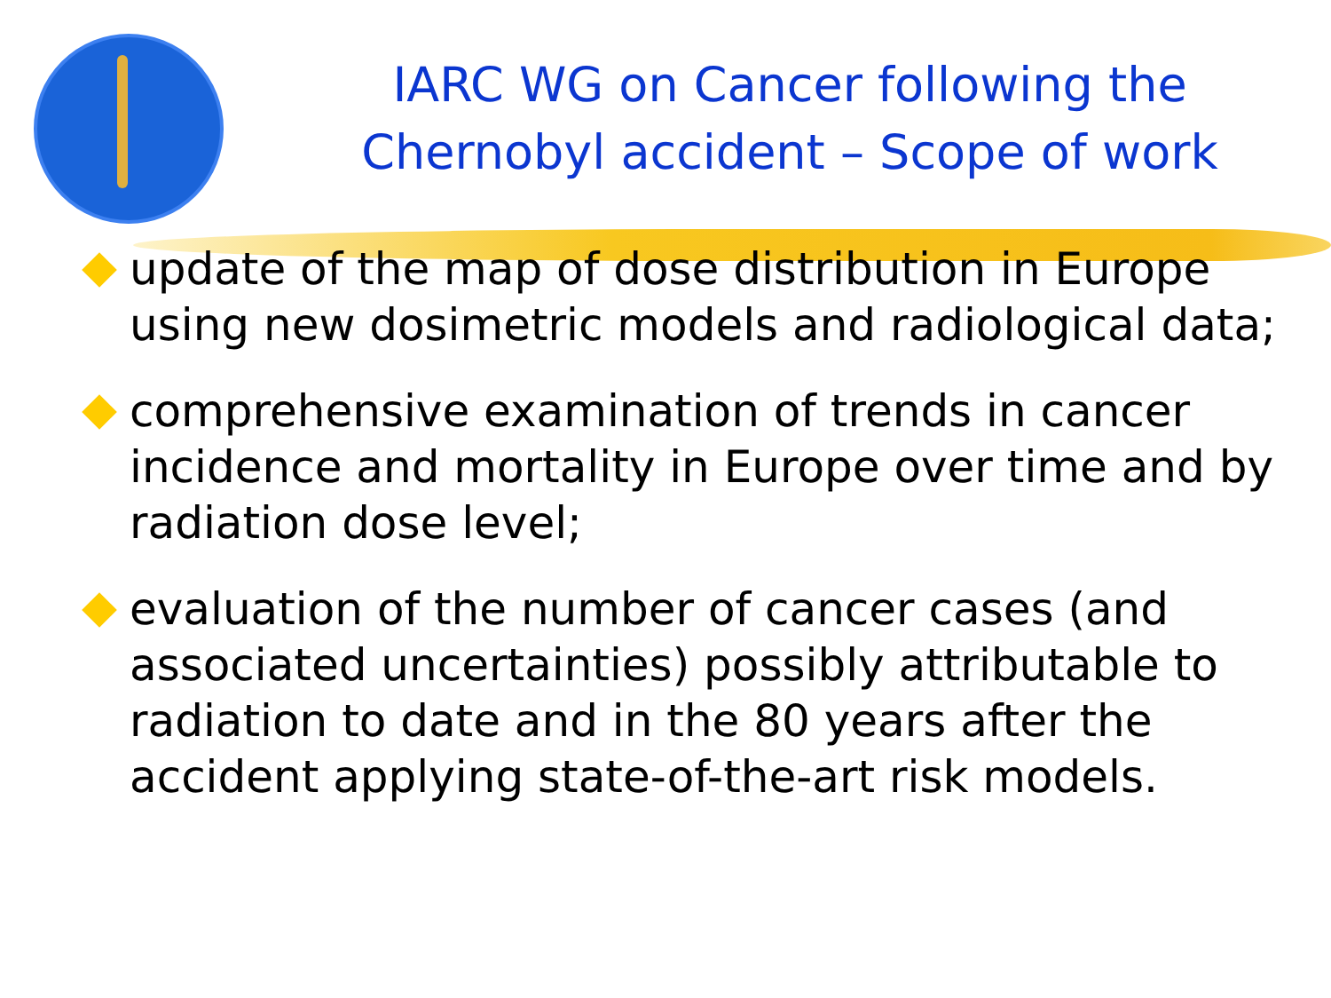IARC WG on Cancer following the Chernobyl accident – Scope of work
update of the map of dose distribution in Europe using new dosimetric models and radiological data;
comprehensive examination of trends in cancer incidence and mortality in Europe over time and by radiation dose level;
evaluation of the number of cancer cases (and associated uncertainties) possibly attributable to radiation to date and in the 80 years after the accident applying state-of-the-art risk models.